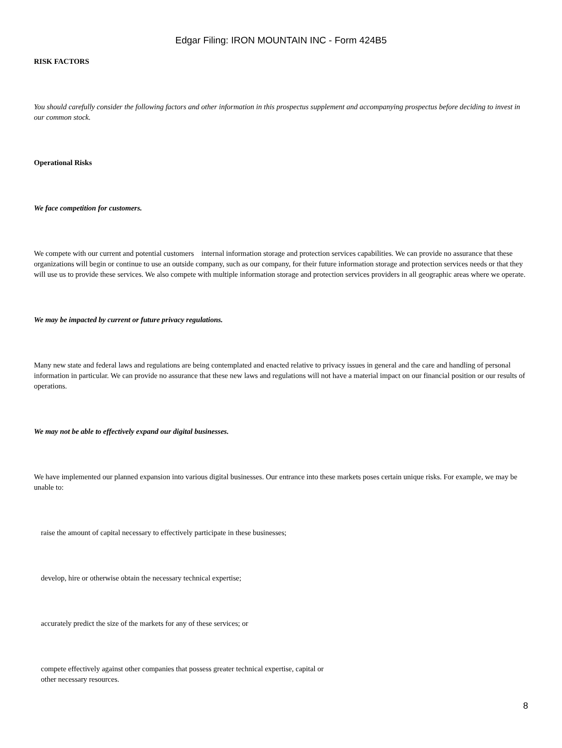Edgar Filing: IRON MOUNTAIN INC - Form 424B5
RISK FACTORS
You should carefully consider the following factors and other information in this prospectus supplement and accompanying prospectus before deciding to invest in our common stock.
Operational Risks
We face competition for customers.
We compete with our current and potential customers internal information storage and protection services capabilities. We can provide no assurance that these organizations will begin or continue to use an outside company, such as our company, for their future information storage and protection services needs or that they will use us to provide these services. We also compete with multiple information storage and protection services providers in all geographic areas where we operate.
We may be impacted by current or future privacy regulations.
Many new state and federal laws and regulations are being contemplated and enacted relative to privacy issues in general and the care and handling of personal information in particular. We can provide no assurance that these new laws and regulations will not have a material impact on our financial position or our results of operations.
We may not be able to effectively expand our digital businesses.
We have implemented our planned expansion into various digital businesses. Our entrance into these markets poses certain unique risks. For example, we may be unable to:
raise the amount of capital necessary to effectively participate in these businesses;
develop, hire or otherwise obtain the necessary technical expertise;
accurately predict the size of the markets for any of these services; or
compete effectively against other companies that possess greater technical expertise, capital or
other necessary resources.
8